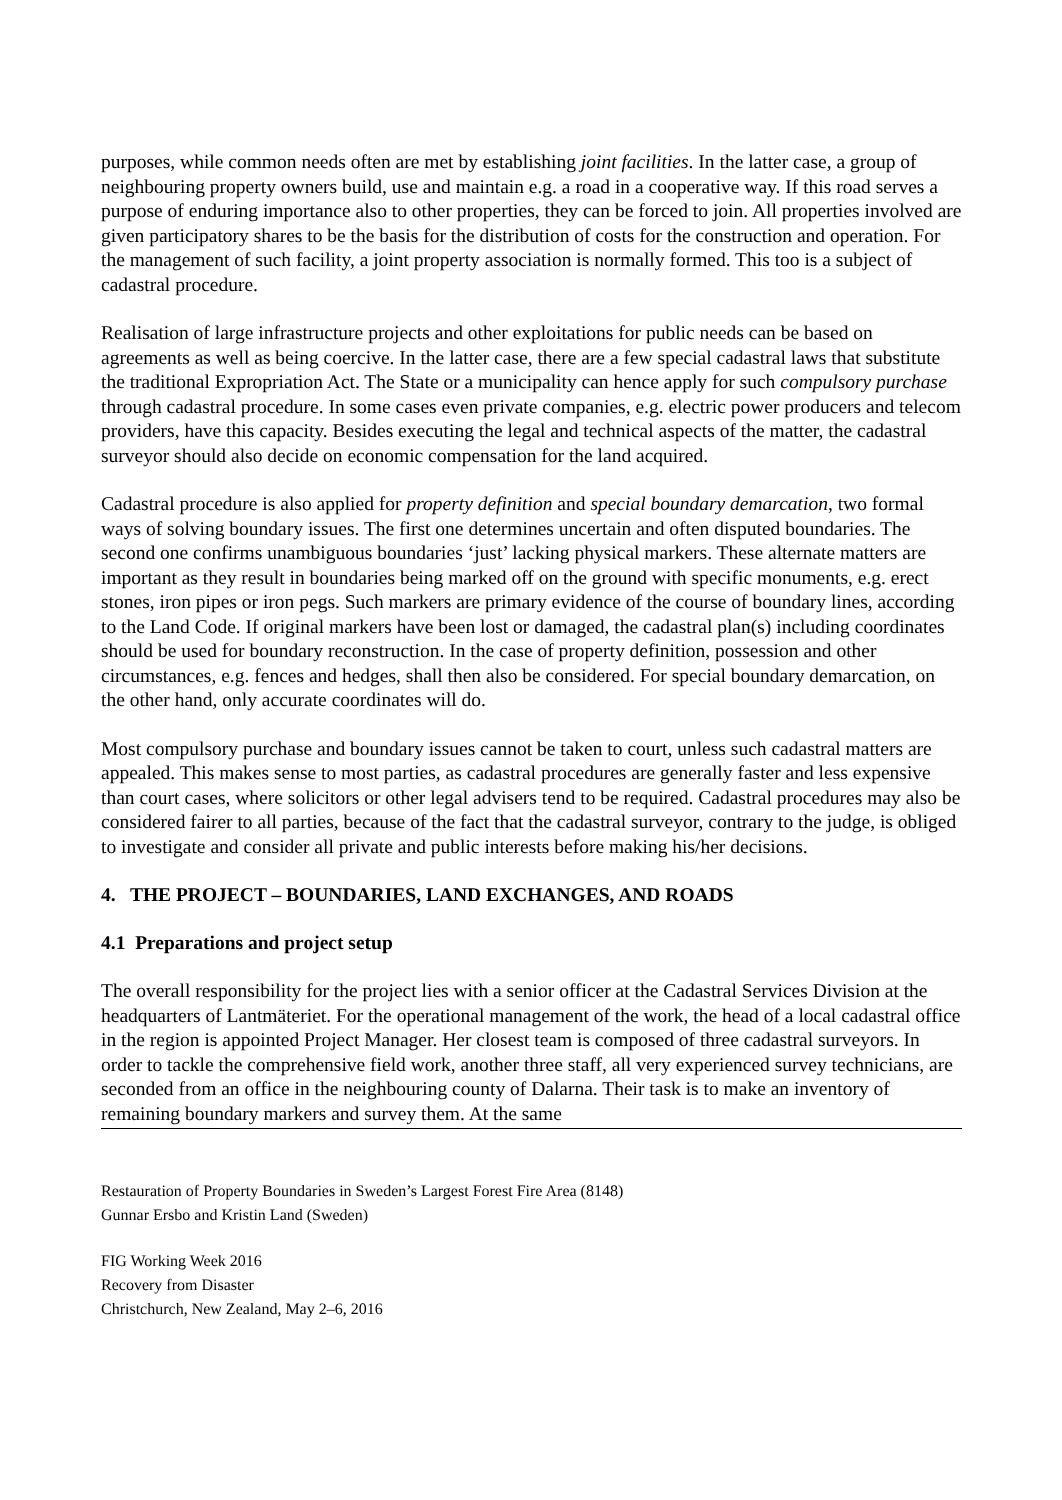purposes, while common needs often are met by establishing joint facilities. In the latter case, a group of neighbouring property owners build, use and maintain e.g. a road in a cooperative way. If this road serves a purpose of enduring importance also to other properties, they can be forced to join. All properties involved are given participatory shares to be the basis for the distribution of costs for the construction and operation. For the management of such facility, a joint property association is normally formed. This too is a subject of cadastral procedure.
Realisation of large infrastructure projects and other exploitations for public needs can be based on agreements as well as being coercive. In the latter case, there are a few special cadastral laws that substitute the traditional Expropriation Act. The State or a municipality can hence apply for such compulsory purchase through cadastral procedure. In some cases even private companies, e.g. electric power producers and telecom providers, have this capacity. Besides executing the legal and technical aspects of the matter, the cadastral surveyor should also decide on economic compensation for the land acquired.
Cadastral procedure is also applied for property definition and special boundary demarcation, two formal ways of solving boundary issues. The first one determines uncertain and often disputed boundaries. The second one confirms unambiguous boundaries ‘just’ lacking physical markers. These alternate matters are important as they result in boundaries being marked off on the ground with specific monuments, e.g. erect stones, iron pipes or iron pegs. Such markers are primary evidence of the course of boundary lines, according to the Land Code. If original markers have been lost or damaged, the cadastral plan(s) including coordinates should be used for boundary reconstruction. In the case of property definition, possession and other circumstances, e.g. fences and hedges, shall then also be considered. For special boundary demarcation, on the other hand, only accurate coordinates will do.
Most compulsory purchase and boundary issues cannot be taken to court, unless such cadastral matters are appealed. This makes sense to most parties, as cadastral procedures are generally faster and less expensive than court cases, where solicitors or other legal advisers tend to be required. Cadastral procedures may also be considered fairer to all parties, because of the fact that the cadastral surveyor, contrary to the judge, is obliged to investigate and consider all private and public interests before making his/her decisions.
4. THE PROJECT – BOUNDARIES, LAND EXCHANGES, AND ROADS
4.1 Preparations and project setup
The overall responsibility for the project lies with a senior officer at the Cadastral Services Division at the headquarters of Lantmäteriet. For the operational management of the work, the head of a local cadastral office in the region is appointed Project Manager. Her closest team is composed of three cadastral surveyors. In order to tackle the comprehensive field work, another three staff, all very experienced survey technicians, are seconded from an office in the neighbouring county of Dalarna. Their task is to make an inventory of remaining boundary markers and survey them. At the same
Restauration of Property Boundaries in Sweden’s Largest Forest Fire Area (8148)
Gunnar Ersbo and Kristin Land (Sweden)
FIG Working Week 2016
Recovery from Disaster
Christchurch, New Zealand, May 2–6, 2016